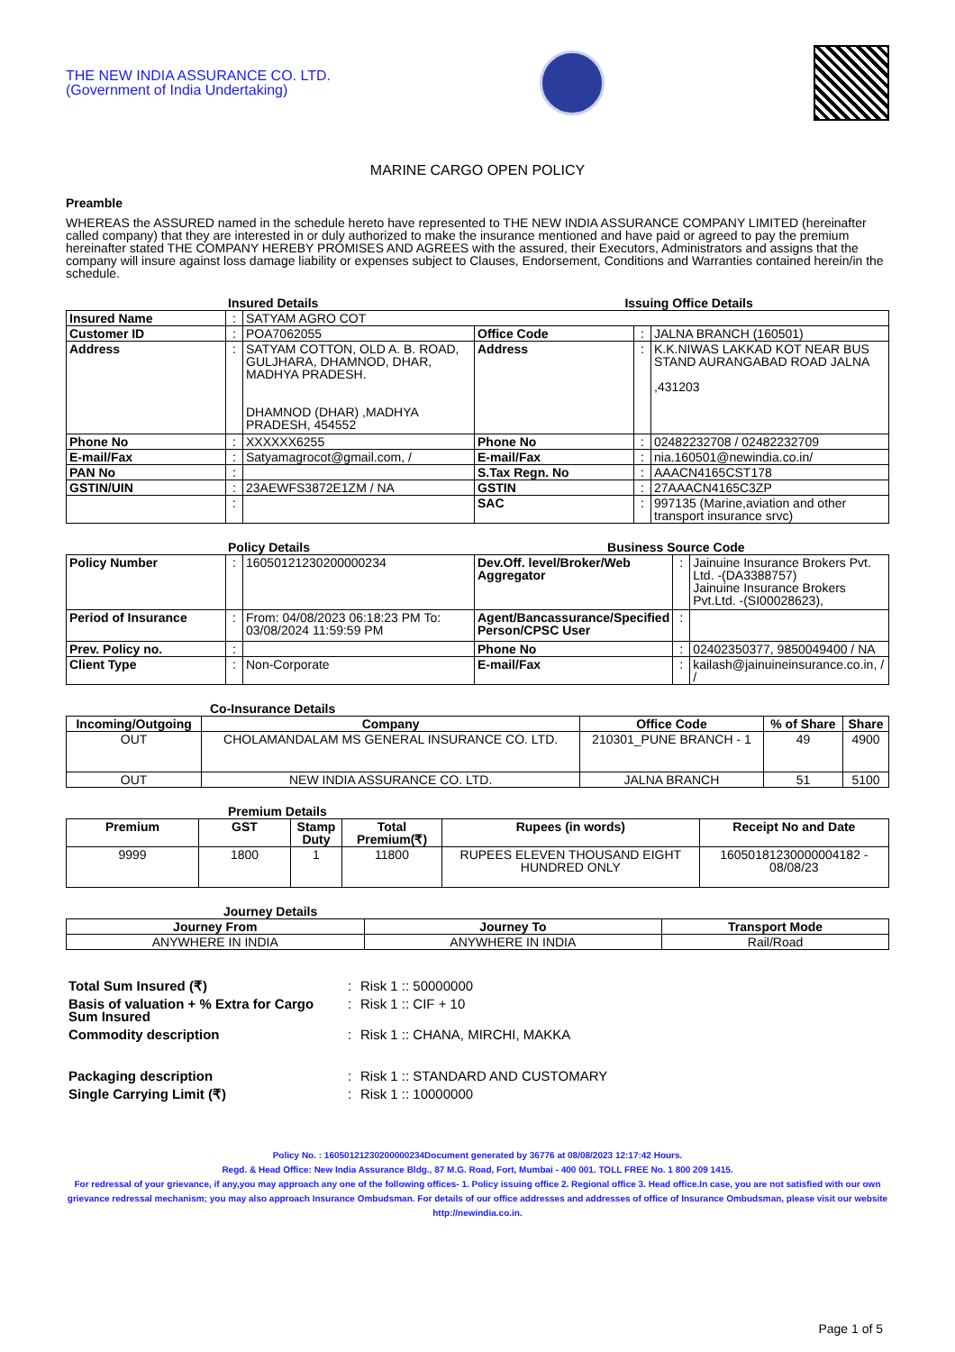THE NEW INDIA ASSURANCE CO. LTD.
(Government of India Undertaking)
MARINE CARGO OPEN POLICY
Preamble
WHEREAS the ASSURED named in the schedule hereto have represented to THE NEW INDIA ASSURANCE COMPANY LIMITED (hereinafter called company) that they are interested in or duly authorized to make the insurance mentioned and have paid or agreed to pay the premium hereinafter stated THE COMPANY HEREBY PROMISES AND AGREES with the assured, their Executors, Administrators and assigns that the company will insure against loss damage liability or expenses subject to Clauses, Endorsement, Conditions and Warranties contained herein/in the schedule.
Insured Details Issuing Office Details
| Insured Name | : | SATYAM AGRO COT | | | |
| Customer ID | : | POA7062055 | Office Code | : | JALNA BRANCH (160501) |
| Address | : | SATYAM COTTON, OLD A. B. ROAD, GULJHARA, DHAMNOD, DHAR, MADHYA PRADESH. DHAMNOD (DHAR) ,MADHYA PRADESH, 454552 | Address | : | K.K.NIWAS LAKKAD KOT NEAR BUS STAND AURANGABAD ROAD JALNA ,431203 |
| Phone No | : | XXXXXX6255 | Phone No | : | 02482232708 / 02482232709 |
| E-mail/Fax | : | Satyamagrocot@gmail.com, / | E-mail/Fax | : | nia.160501@newindia.co.in/ |
| PAN No | : | | S.Tax Regn. No | : | AAACN4165CST178 |
| GSTIN/UIN | : | 23AEWFS3872E1ZM / NA | GSTIN | : | 27AAACN4165C3ZP |
| | : | | SAC | : | 997135 (Marine,aviation and other transport insurance srvc) |
Policy Details Business Source Code
| Policy Number | : | 16050121230200000234 | Dev.Off. level/Broker/Web Aggregator | : | Jainuine Insurance Brokers Pvt. Ltd. -(DA3388757) Jainuine Insurance Brokers Pvt.Ltd. -(SI00028623), |
| Period of Insurance | : | From: 04/08/2023 06:18:23 PM To: 03/08/2024 11:59:59 PM | Agent/Bancassurance/Specified Person/CPSC User | : | |
| Prev. Policy no. | : | | Phone No | : | 02402350377, 9850049400 / NA |
| Client Type | : | Non-Corporate | E-mail/Fax | : | kailash@jainuineinsurance.co.in, / / |
Co-Insurance Details
| Incoming/Outgoing | Company | Office Code | % of Share | Share |
| --- | --- | --- | --- | --- |
| OUT | CHOLAMANDALAM MS GENERAL INSURANCE CO. LTD. | 210301_PUNE BRANCH - 1 | 49 | 4900 |
| OUT | NEW INDIA ASSURANCE CO. LTD. | JALNA BRANCH | 51 | 5100 |
Premium Details
| Premium | GST | Stamp Duty | Total Premium(₹) | Rupees (in words) | Receipt No and Date |
| --- | --- | --- | --- | --- | --- |
| 9999 | 1800 | 1 | 11800 | RUPEES ELEVEN THOUSAND EIGHT HUNDRED ONLY | 16050181230000004182 - 08/08/23 |
Journey Details
| Journey From | Journey To | Transport Mode |
| --- | --- | --- |
| ANYWHERE IN INDIA | ANYWHERE IN INDIA | Rail/Road |
| Total Sum Insured (₹) | : | Risk 1 :: 50000000 |
| Basis of valuation + % Extra for Cargo Sum Insured | : | Risk 1 :: CIF + 10 |
| Commodity description | : | Risk 1 :: CHANA, MIRCHI, MAKKA |
| Packaging description | : | Risk 1 :: STANDARD AND CUSTOMARY |
| Single Carrying Limit (₹) | : | Risk 1 :: 10000000 |
Policy No. : 16050121230200000234Document generated by 36776 at 08/08/2023 12:17:42 Hours.
Regd. & Head Office: New India Assurance Bldg., 87 M.G. Road, Fort, Mumbai - 400 001. TOLL FREE No. 1 800 209 1415.
For redressal of your grievance, if any,you may approach any one of the following offices- 1. Policy issuing office 2. Regional office 3. Head office.In case, you are not satisfied with our own grievance redressal mechanism; you may also approach Insurance Ombudsman. For details of our office addresses and addresses of office of Insurance Ombudsman, please visit our website http://newindia.co.in.
Page 1 of 5